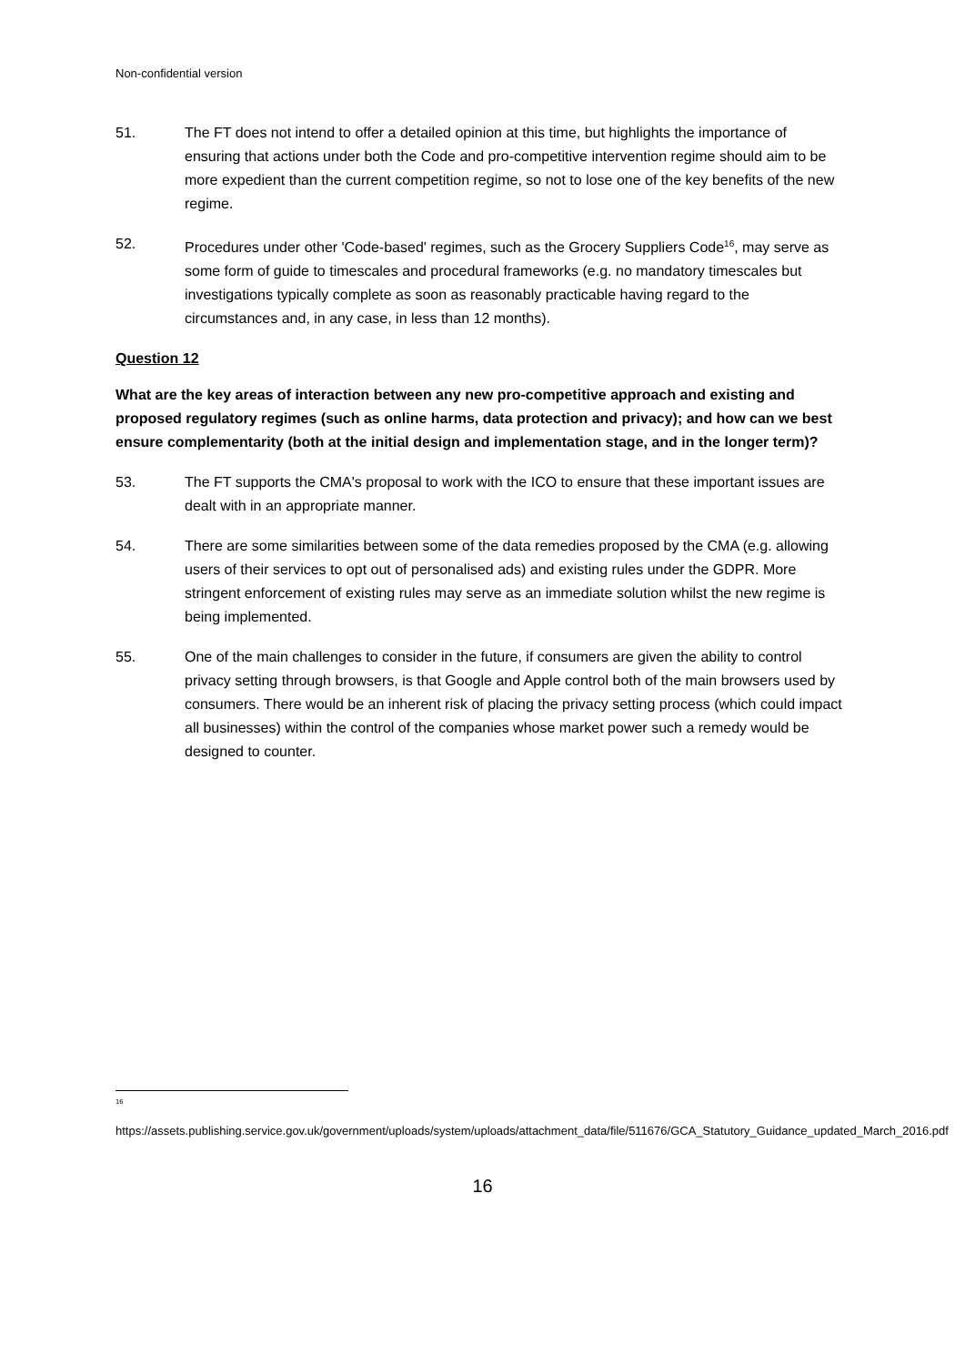Non-confidential version
51. The FT does not intend to offer a detailed opinion at this time, but highlights the importance of ensuring that actions under both the Code and pro-competitive intervention regime should aim to be more expedient than the current competition regime, so not to lose one of the key benefits of the new regime.
52. Procedures under other 'Code-based' regimes, such as the Grocery Suppliers Code<sup>16</sup>, may serve as some form of guide to timescales and procedural frameworks (e.g. no mandatory timescales but investigations typically complete as soon as reasonably practicable having regard to the circumstances and, in any case, in less than 12 months).
Question 12
What are the key areas of interaction between any new pro-competitive approach and existing and proposed regulatory regimes (such as online harms, data protection and privacy); and how can we best ensure complementarity (both at the initial design and implementation stage, and in the longer term)?
53. The FT supports the CMA's proposal to work with the ICO to ensure that these important issues are dealt with in an appropriate manner.
54. There are some similarities between some of the data remedies proposed by the CMA (e.g. allowing users of their services to opt out of personalised ads) and existing rules under the GDPR. More stringent enforcement of existing rules may serve as an immediate solution whilst the new regime is being implemented.
55. One of the main challenges to consider in the future, if consumers are given the ability to control privacy setting through browsers, is that Google and Apple control both of the main browsers used by consumers. There would be an inherent risk of placing the privacy setting process (which could impact all businesses) within the control of the companies whose market power such a remedy would be designed to counter.
<sup>16</sup>
https://assets.publishing.service.gov.uk/government/uploads/system/uploads/attachment_data/file/511676/GCA_Statutory_Guidance_updated_March_2016.pdf
16